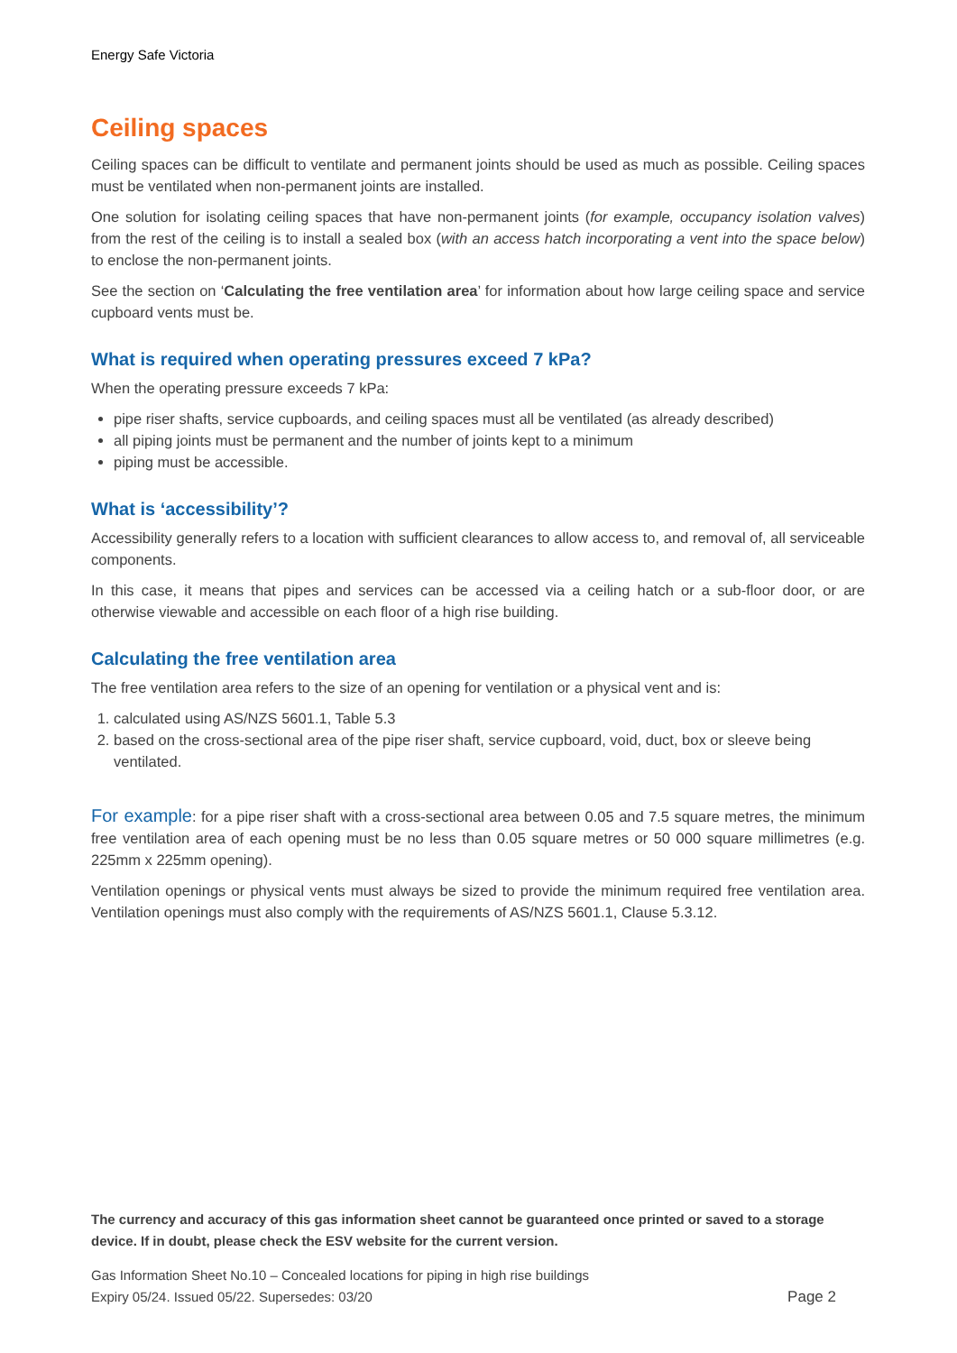Energy Safe Victoria
Ceiling spaces
Ceiling spaces can be difficult to ventilate and permanent joints should be used as much as possible. Ceiling spaces must be ventilated when non-permanent joints are installed.
One solution for isolating ceiling spaces that have non-permanent joints (for example, occupancy isolation valves) from the rest of the ceiling is to install a sealed box (with an access hatch incorporating a vent into the space below) to enclose the non-permanent joints.
See the section on ‘Calculating the free ventilation area’ for information about how large ceiling space and service cupboard vents must be.
What is required when operating pressures exceed 7 kPa?
When the operating pressure exceeds 7 kPa:
pipe riser shafts, service cupboards, and ceiling spaces must all be ventilated (as already described)
all piping joints must be permanent and the number of joints kept to a minimum
piping must be accessible.
What is ‘accessibility’?
Accessibility generally refers to a location with sufficient clearances to allow access to, and removal of, all serviceable components.
In this case, it means that pipes and services can be accessed via a ceiling hatch or a sub-floor door, or are otherwise viewable and accessible on each floor of a high rise building.
Calculating the free ventilation area
The free ventilation area refers to the size of an opening for ventilation or a physical vent and is:
1. calculated using AS/NZS 5601.1, Table 5.3
2. based on the cross-sectional area of the pipe riser shaft, service cupboard, void, duct, box or sleeve being ventilated.
For example: for a pipe riser shaft with a cross-sectional area between 0.05 and 7.5 square metres, the minimum free ventilation area of each opening must be no less than 0.05 square metres or 50 000 square millimetres (e.g. 225mm x 225mm opening).
Ventilation openings or physical vents must always be sized to provide the minimum required free ventilation area. Ventilation openings must also comply with the requirements of AS/NZS 5601.1, Clause 5.3.12.
The currency and accuracy of this gas information sheet cannot be guaranteed once printed or saved to a storage device. If in doubt, please check the ESV website for the current version.
Gas Information Sheet No.10 – Concealed locations for piping in high rise buildings
Expiry 05/24. Issued 05/22. Supersedes: 03/20
Page 2